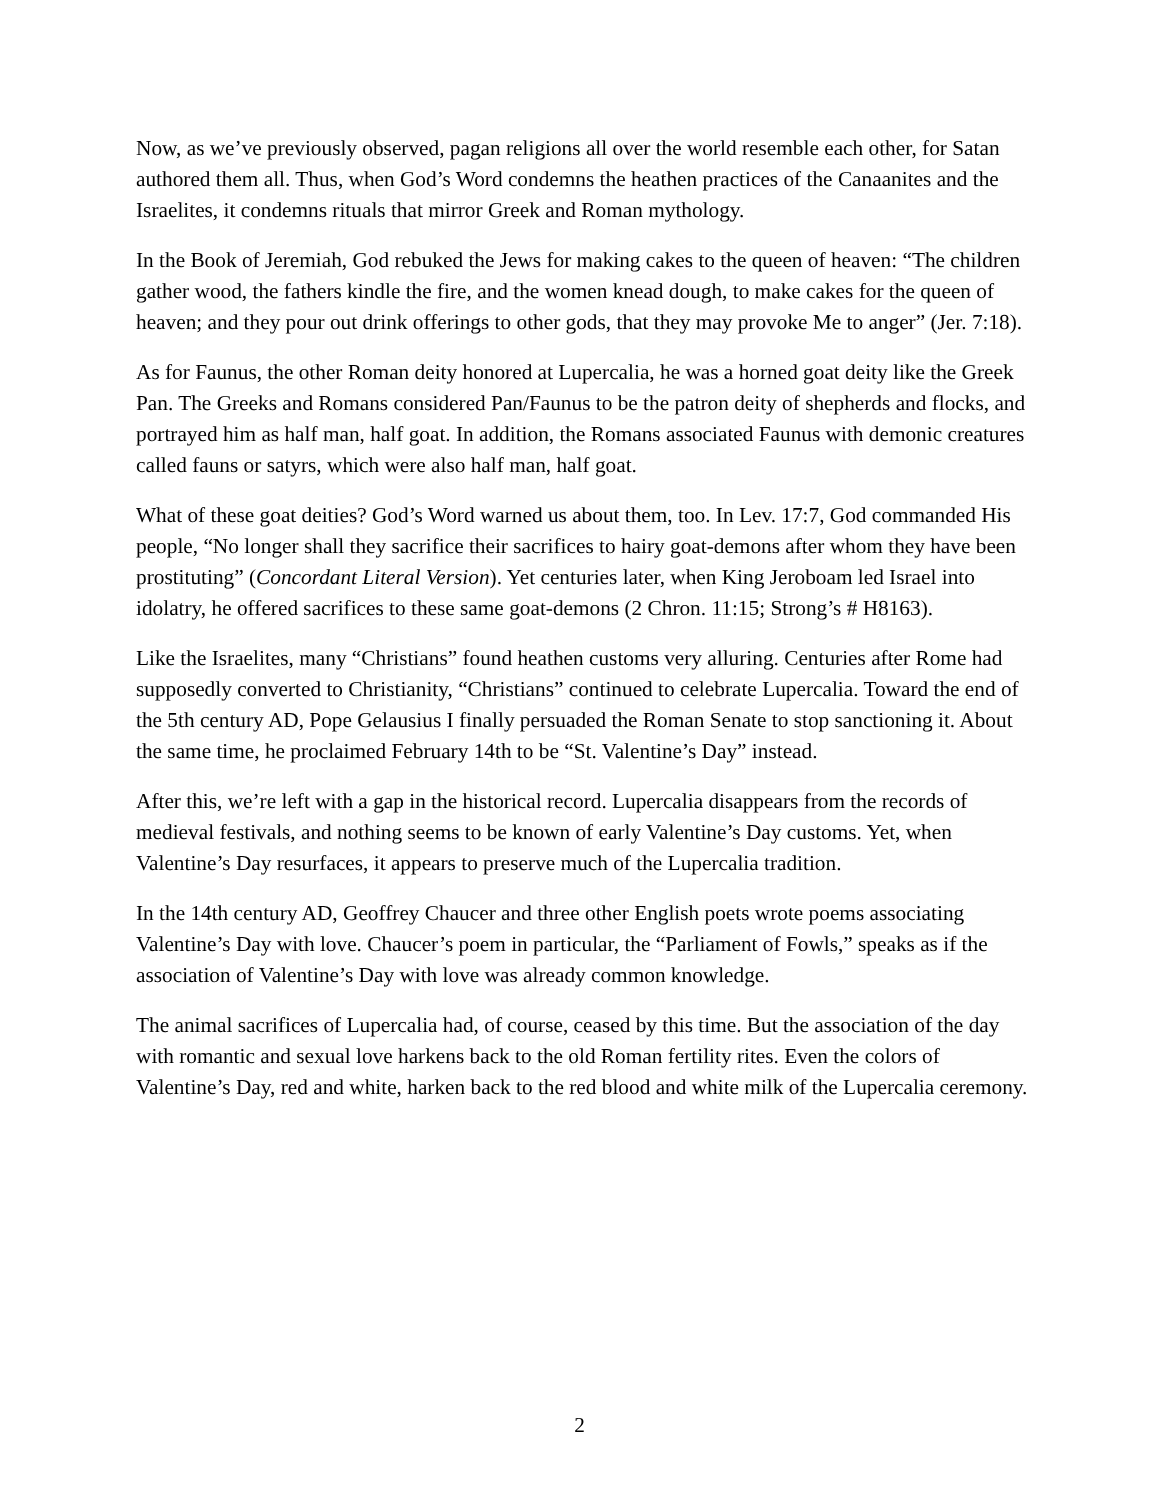Now, as we’ve previously observed, pagan religions all over the world resemble each other, for Satan authored them all. Thus, when God’s Word condemns the heathen practices of the Canaanites and the Israelites, it condemns rituals that mirror Greek and Roman mythology.
In the Book of Jeremiah, God rebuked the Jews for making cakes to the queen of heaven: “The children gather wood, the fathers kindle the fire, and the women knead dough, to make cakes for the queen of heaven; and they pour out drink offerings to other gods, that they may provoke Me to anger” (Jer. 7:18).
As for Faunus, the other Roman deity honored at Lupercalia, he was a horned goat deity like the Greek Pan. The Greeks and Romans considered Pan/Faunus to be the patron deity of shepherds and flocks, and portrayed him as half man, half goat. In addition, the Romans associated Faunus with demonic creatures called fauns or satyrs, which were also half man, half goat.
What of these goat deities? God’s Word warned us about them, too. In Lev. 17:7, God commanded His people, “No longer shall they sacrifice their sacrifices to hairy goat-demons after whom they have been prostituting” (Concordant Literal Version). Yet centuries later, when King Jeroboam led Israel into idolatry, he offered sacrifices to these same goat-demons (2 Chron. 11:15; Strong’s # H8163).
Like the Israelites, many “Christians” found heathen customs very alluring. Centuries after Rome had supposedly converted to Christianity, “Christians” continued to celebrate Lupercalia. Toward the end of the 5th century AD, Pope Gelausius I finally persuaded the Roman Senate to stop sanctioning it. About the same time, he proclaimed February 14th to be “St. Valentine’s Day” instead.
After this, we’re left with a gap in the historical record. Lupercalia disappears from the records of medieval festivals, and nothing seems to be known of early Valentine’s Day customs. Yet, when Valentine’s Day resurfaces, it appears to preserve much of the Lupercalia tradition.
In the 14th century AD, Geoffrey Chaucer and three other English poets wrote poems associating Valentine’s Day with love. Chaucer’s poem in particular, the “Parliament of Fowls,” speaks as if the association of Valentine’s Day with love was already common knowledge.
The animal sacrifices of Lupercalia had, of course, ceased by this time. But the association of the day with romantic and sexual love harkens back to the old Roman fertility rites. Even the colors of Valentine’s Day, red and white, harken back to the red blood and white milk of the Lupercalia ceremony.
2